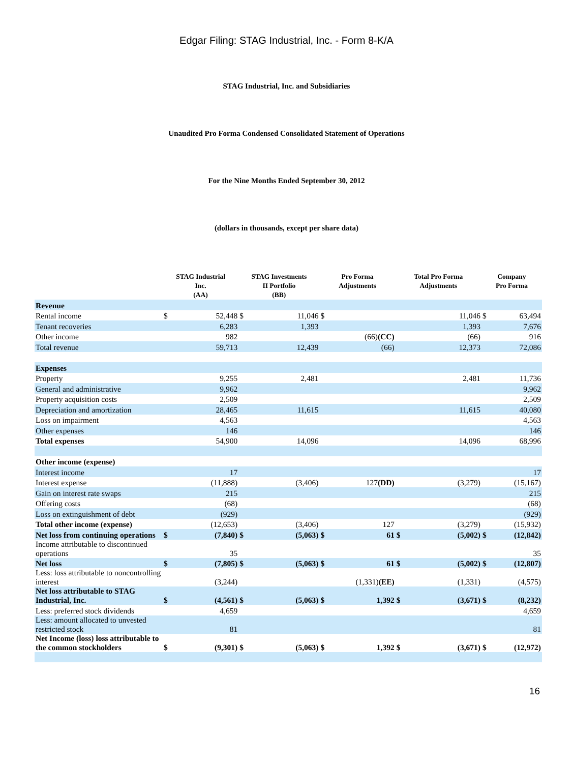Edgar Filing: STAG Industrial, Inc. - Form 8-K/A
STAG Industrial, Inc. and Subsidiaries
Unaudited Pro Forma Condensed Consolidated Statement of Operations
For the Nine Months Ended September 30, 2012
(dollars in thousands, except per share data)
| | STAG Industrial Inc. (AA) | | STAG Investments II Portfolio (BB) | | Pro Forma Adjustments | | Total Pro Forma Adjustments | | Company Pro Forma | |
| --- | --- | --- | --- | --- | --- | --- | --- | --- | --- | --- |
| Revenue | | | | | | | | | | |
| Rental income | $ | 52,448 | $ | 11,046 | $ | | | 11,046 | $ | 63,494 |
| Tenant recoveries | | 6,283 | | 1,393 | | | | 1,393 | | 7,676 |
| Other income | | 982 | | | | (66) (CC) | | (66) | | 916 |
| Total revenue | | 59,713 | | 12,439 | | (66) | | 12,373 | | 72,086 |
| Expenses | | | | | | | | | | |
| Property | | 9,255 | | 2,481 | | | | 2,481 | | 11,736 |
| General and administrative | | 9,962 | | | | | | | | 9,962 |
| Property acquisition costs | | 2,509 | | | | | | | | 2,509 |
| Depreciation and amortization | | 28,465 | | 11,615 | | | | 11,615 | | 40,080 |
| Loss on impairment | | 4,563 | | | | | | | | 4,563 |
| Other expenses | | 146 | | | | | | | | 146 |
| Total expenses | | 54,900 | | 14,096 | | | | 14,096 | | 68,996 |
| Other income (expense) | | | | | | | | | | |
| Interest income | | 17 | | | | | | | | 17 |
| Interest expense | | (11,888) | | (3,406) | | 127 (DD) | | (3,279) | | (15,167) |
| Gain on interest rate swaps | | 215 | | | | | | | | 215 |
| Offering costs | | (68) | | | | | | | | (68) |
| Loss on extinguishment of debt | | (929) | | | | | | | | (929) |
| Total other income (expense) | | (12,653) | | (3,406) | | 127 | | (3,279) | | (15,932) |
| Net loss from continuing operations | $ | (7,840) | $ | (5,063) | $ | 61 | $ | (5,002) | $ | (12,842) |
| Income attributable to discontinued operations | | 35 | | | | | | | | 35 |
| Net loss | $ | (7,805) | $ | (5,063) | $ | 61 | $ | (5,002) | $ | (12,807) |
| Less: loss attributable to noncontrolling interest | | (3,244) | | | | (1,331) (EE) | | (1,331) | | (4,575) |
| Net loss attributable to STAG Industrial, Inc. | $ | (4,561) | $ | (5,063) | $ | 1,392 | $ | (3,671) | $ | (8,232) |
| Less: preferred stock dividends | | 4,659 | | | | | | | | 4,659 |
| Less: amount allocated to unvested restricted stock | | 81 | | | | | | | | 81 |
| Net Income (loss) loss attributable to the common stockholders | $ | (9,301) | $ | (5,063) | $ | 1,392 | $ | (3,671) | $ | (12,972) |
16